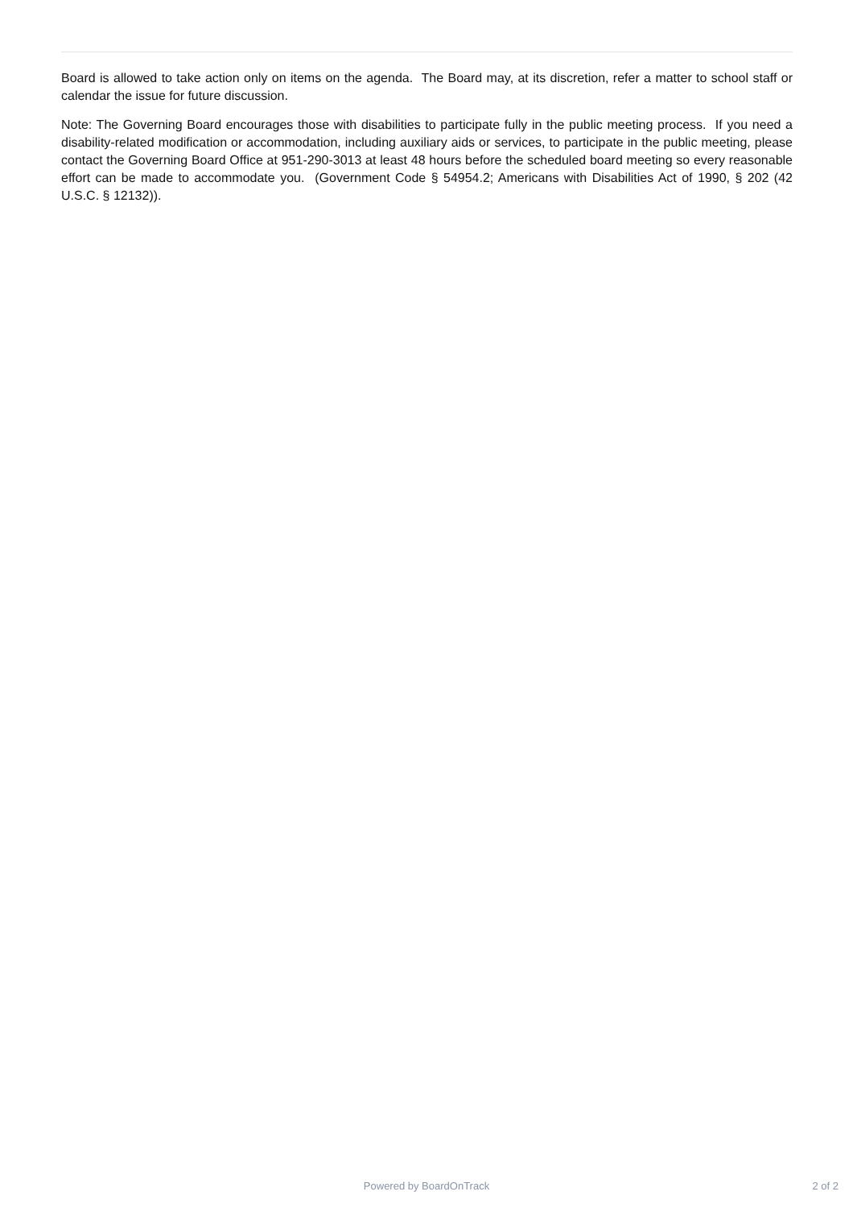Board is allowed to take action only on items on the agenda. The Board may, at its discretion, refer a matter to school staff or calendar the issue for future discussion.
Note: The Governing Board encourages those with disabilities to participate fully in the public meeting process. If you need a disability-related modification or accommodation, including auxiliary aids or services, to participate in the public meeting, please contact the Governing Board Office at 951-290-3013 at least 48 hours before the scheduled board meeting so every reasonable effort can be made to accommodate you. (Government Code § 54954.2; Americans with Disabilities Act of 1990, § 202 (42 U.S.C. § 12132)).
Powered by BoardOnTrack
2 of 2